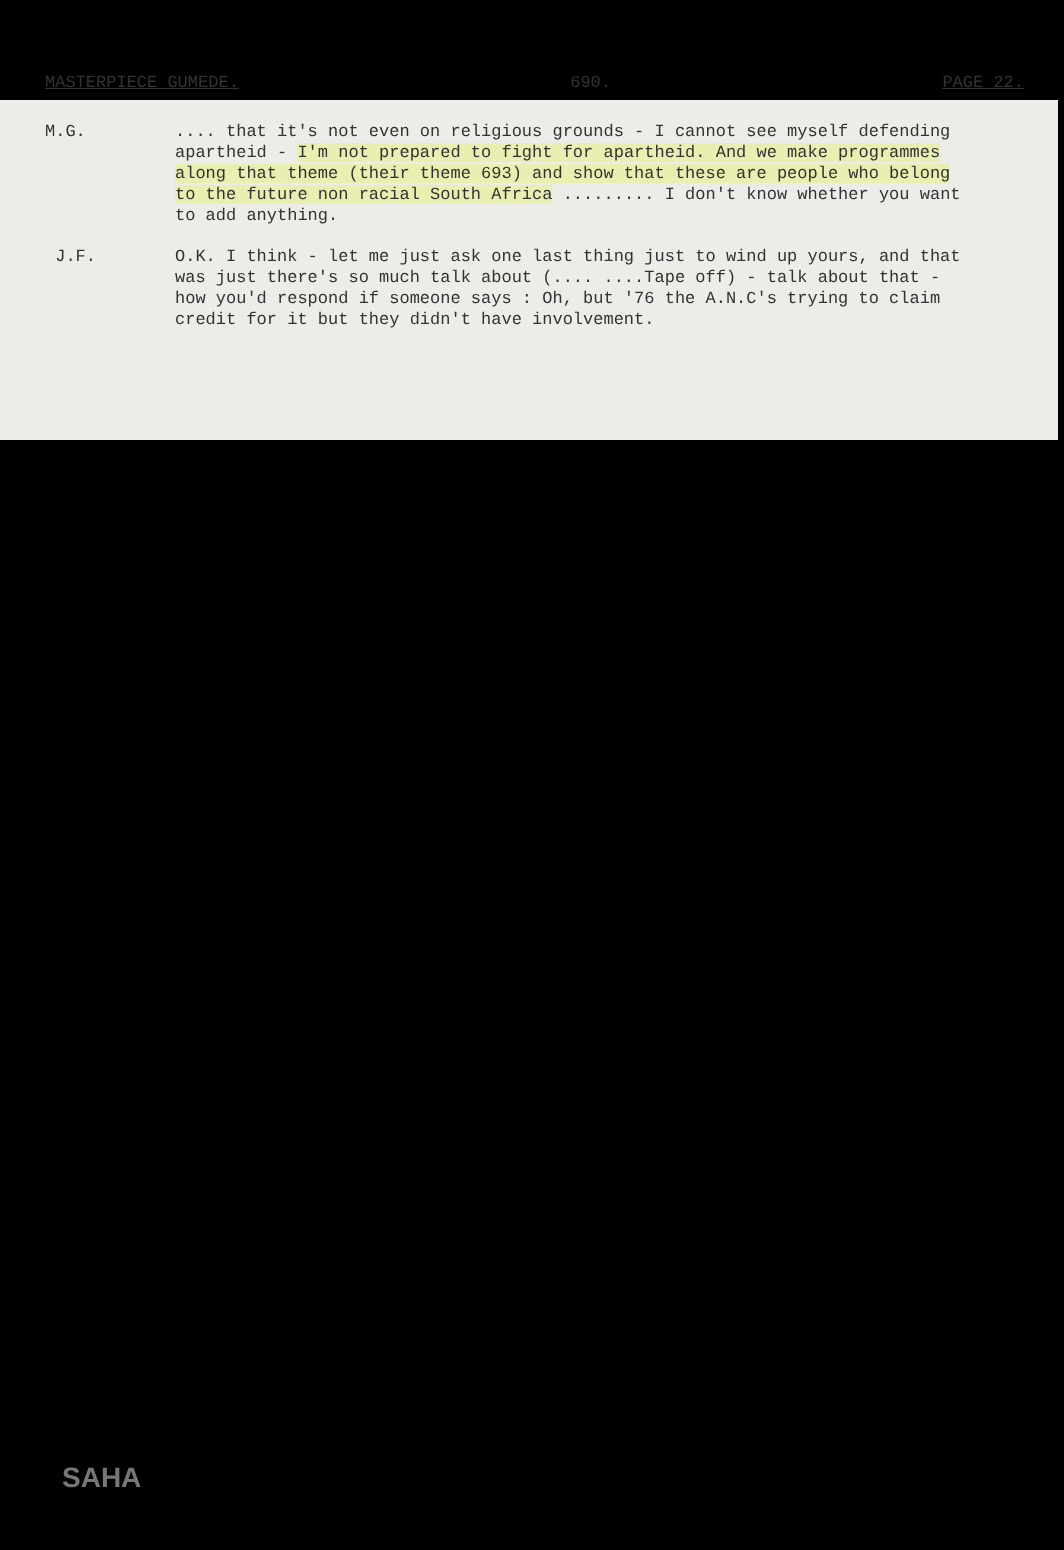MASTERPIECE GUMEDE. 690. PAGE 22.
M.G. .... that it's not even on religious grounds - I cannot see myself defending apartheid - I'm not prepared to fight for apartheid. And we make programmes along that theme (their theme 693) and show that these are people who belong to the future non racial South Africa ......... I don't know whether you want to add anything.
J.F. O.K. I think - let me just ask one last thing just to wind up yours, and that was just there's so much talk about (.... ....Tape off) - talk about that - how you'd respond if someone says : Oh, but '76 the A.N.C's trying to claim credit for it but they didn't have involvement.
SAHA